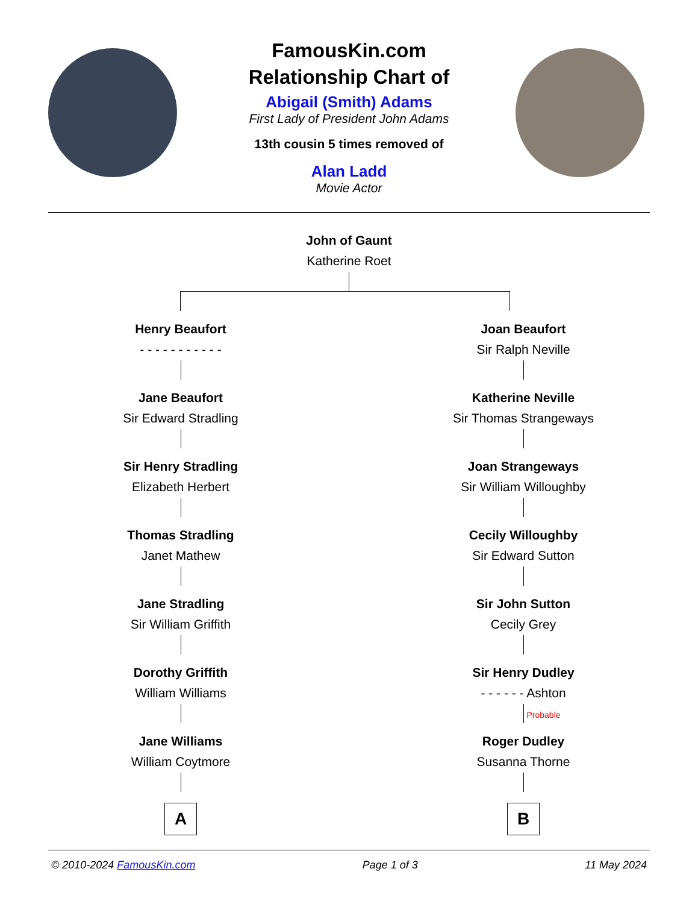FamousKin.com
Relationship Chart of
Abigail (Smith) Adams
First Lady of President John Adams
13th cousin 5 times removed of
Alan Ladd
Movie Actor
John of Gaunt
Katherine Roet
Henry Beaufort
- - - - - - - - - - -
Jane Beaufort
Sir Edward Stradling
Sir Henry Stradling
Elizabeth Herbert
Thomas Stradling
Janet Mathew
Jane Stradling
Sir William Griffith
Dorothy Griffith
William Williams
Jane Williams
William Coytmore
A
Joan Beaufort
Sir Ralph Neville
Katherine Neville
Sir Thomas Strangeways
Joan Strangeways
Sir William Willoughby
Cecily Willoughby
Sir Edward Sutton
Sir John Sutton
Cecily Grey
Sir Henry Dudley
- - - - - - Ashton
Probable
Roger Dudley
Susanna Thorne
B
© 2010-2024 FamousKin.com Page 1 of 3 11 May 2024